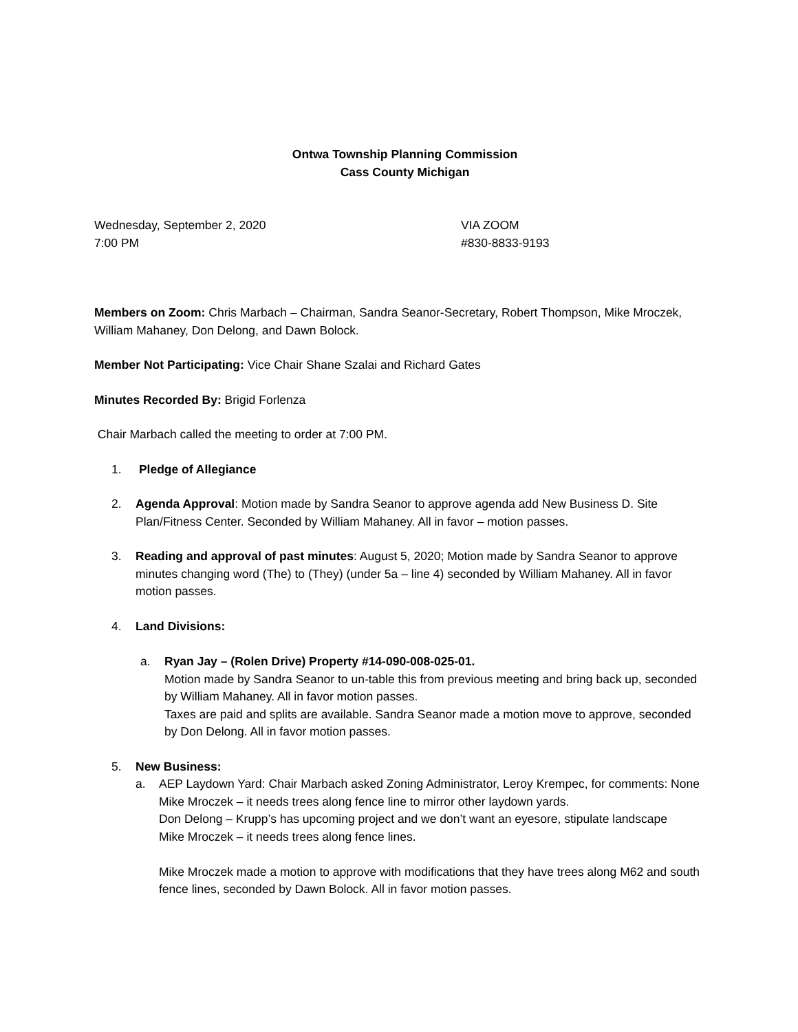Ontwa Township Planning Commission
Cass County Michigan
Wednesday, September 2, 2020
7:00 PM
VIA ZOOM
#830-8833-9193
Members on Zoom: Chris Marbach – Chairman, Sandra Seanor-Secretary, Robert Thompson, Mike Mroczek, William Mahaney, Don Delong, and Dawn Bolock.
Member Not Participating: Vice Chair Shane Szalai and Richard Gates
Minutes Recorded By: Brigid Forlenza
Chair Marbach called the meeting to order at 7:00 PM.
1. Pledge of Allegiance
2. Agenda Approval: Motion made by Sandra Seanor to approve agenda add New Business D. Site Plan/Fitness Center. Seconded by William Mahaney. All in favor – motion passes.
3. Reading and approval of past minutes: August 5, 2020; Motion made by Sandra Seanor to approve minutes changing word (The) to (They) (under 5a – line 4) seconded by William Mahaney. All in favor motion passes.
4. Land Divisions:
a. Ryan Jay – (Rolen Drive) Property #14-090-008-025-01.
Motion made by Sandra Seanor to un-table this from previous meeting and bring back up, seconded by William Mahaney. All in favor motion passes.
Taxes are paid and splits are available. Sandra Seanor made a motion move to approve, seconded by Don Delong. All in favor motion passes.
5. New Business:
a. AEP Laydown Yard: Chair Marbach asked Zoning Administrator, Leroy Krempec, for comments: None
Mike Mroczek – it needs trees along fence line to mirror other laydown yards.
Don Delong – Krupp’s has upcoming project and we don’t want an eyesore, stipulate landscape
Mike Mroczek – it needs trees along fence lines.
Mike Mroczek made a motion to approve with modifications that they have trees along M62 and south fence lines, seconded by Dawn Bolock. All in favor motion passes.